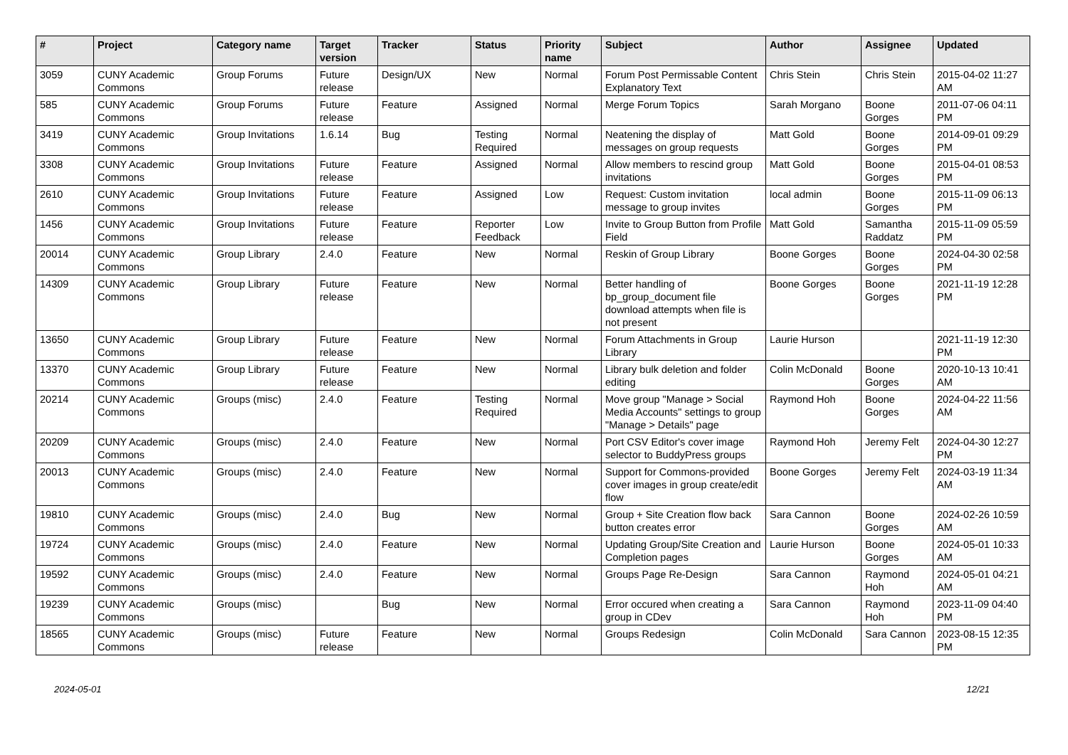| # | Project | Category name | Target version | Tracker | Status | Priority name | Subject | Author | Assignee | Updated |
| --- | --- | --- | --- | --- | --- | --- | --- | --- | --- | --- |
| 3059 | CUNY Academic Commons | Group Forums | Future release | Design/UX | New | Normal | Forum Post Permissable Content Explanatory Text | Chris Stein | Chris Stein | 2015-04-02 11:27 AM |
| 585 | CUNY Academic Commons | Group Forums | Future release | Feature | Assigned | Normal | Merge Forum Topics | Sarah Morgano | Boone Gorges | 2011-07-06 04:11 PM |
| 3419 | CUNY Academic Commons | Group Invitations | 1.6.14 | Bug | Testing Required | Normal | Neatening the display of messages on group requests | Matt Gold | Boone Gorges | 2014-09-01 09:29 PM |
| 3308 | CUNY Academic Commons | Group Invitations | Future release | Feature | Assigned | Normal | Allow members to rescind group invitations | Matt Gold | Boone Gorges | 2015-04-01 08:53 PM |
| 2610 | CUNY Academic Commons | Group Invitations | Future release | Feature | Assigned | Low | Request: Custom invitation message to group invites | local admin | Boone Gorges | 2015-11-09 06:13 PM |
| 1456 | CUNY Academic Commons | Group Invitations | Future release | Feature | Reporter Feedback | Low | Invite to Group Button from Profile Field | Matt Gold | Samantha Raddatz | 2015-11-09 05:59 PM |
| 20014 | CUNY Academic Commons | Group Library | 2.4.0 | Feature | New | Normal | Reskin of Group Library | Boone Gorges | Boone Gorges | 2024-04-30 02:58 PM |
| 14309 | CUNY Academic Commons | Group Library | Future release | Feature | New | Normal | Better handling of bp_group_document file download attempts when file is not present | Boone Gorges | Boone Gorges | 2021-11-19 12:28 PM |
| 13650 | CUNY Academic Commons | Group Library | Future release | Feature | New | Normal | Forum Attachments in Group Library | Laurie Hurson | | 2021-11-19 12:30 PM |
| 13370 | CUNY Academic Commons | Group Library | Future release | Feature | New | Normal | Library bulk deletion and folder editing | Colin McDonald | Boone Gorges | 2020-10-13 10:41 AM |
| 20214 | CUNY Academic Commons | Groups (misc) | 2.4.0 | Feature | Testing Required | Normal | Move group "Manage > Social Media Accounts" settings to group "Manage > Details" page | Raymond Hoh | Boone Gorges | 2024-04-22 11:56 AM |
| 20209 | CUNY Academic Commons | Groups (misc) | 2.4.0 | Feature | New | Normal | Port CSV Editor's cover image selector to BuddyPress groups | Raymond Hoh | Jeremy Felt | 2024-04-30 12:27 PM |
| 20013 | CUNY Academic Commons | Groups (misc) | 2.4.0 | Feature | New | Normal | Support for Commons-provided cover images in group create/edit flow | Boone Gorges | Jeremy Felt | 2024-03-19 11:34 AM |
| 19810 | CUNY Academic Commons | Groups (misc) | 2.4.0 | Bug | New | Normal | Group + Site Creation flow back button creates error | Sara Cannon | Boone Gorges | 2024-02-26 10:59 AM |
| 19724 | CUNY Academic Commons | Groups (misc) | 2.4.0 | Feature | New | Normal | Updating Group/Site Creation and Completion pages | Laurie Hurson | Boone Gorges | 2024-05-01 10:33 AM |
| 19592 | CUNY Academic Commons | Groups (misc) | 2.4.0 | Feature | New | Normal | Groups Page Re-Design | Sara Cannon | Raymond Hoh | 2024-05-01 04:21 AM |
| 19239 | CUNY Academic Commons | Groups (misc) | | Bug | New | Normal | Error occured when creating a group in CDev | Sara Cannon | Raymond Hoh | 2023-11-09 04:40 PM |
| 18565 | CUNY Academic Commons | Groups (misc) | Future release | Feature | New | Normal | Groups Redesign | Colin McDonald | Sara Cannon | 2023-08-15 12:35 PM |
2024-05-01 12/21